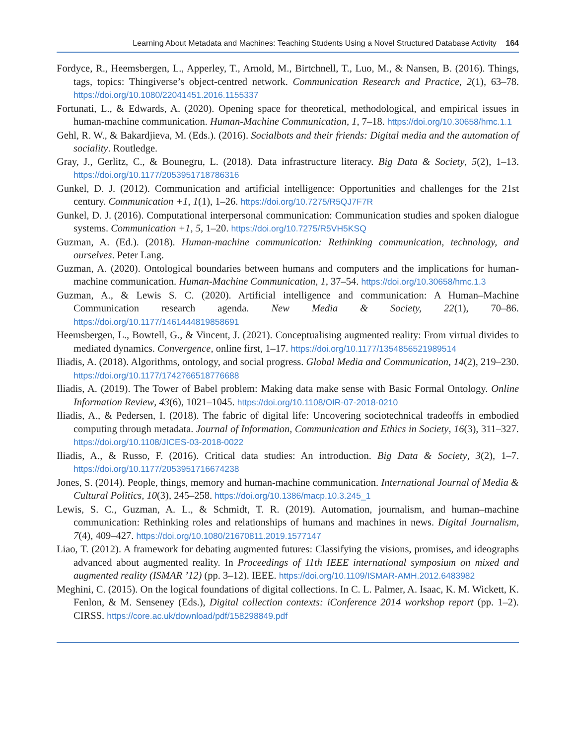Learning About Metadata and Machines: Teaching Students Using a Novel Structured Database Activity 164
Fordyce, R., Heemsbergen, L., Apperley, T., Arnold, M., Birtchnell, T., Luo, M., & Nansen, B. (2016). Things, tags, topics: Thingiverse’s object-centred network. Communication Research and Practice, 2(1), 63–78. https://doi.org/10.1080/22041451.2016.1155337
Fortunati, L., & Edwards, A. (2020). Opening space for theoretical, methodological, and empirical issues in human-machine communication. Human-Machine Communication, 1, 7–18. https://doi.org/10.30658/hmc.1.1
Gehl, R. W., & Bakardjieva, M. (Eds.). (2016). Socialbots and their friends: Digital media and the automation of sociality. Routledge.
Gray, J., Gerlitz, C., & Bounegru, L. (2018). Data infrastructure literacy. Big Data & Society, 5(2), 1–13. https://doi.org/10.1177/2053951718786316
Gunkel, D. J. (2012). Communication and artificial intelligence: Opportunities and challenges for the 21st century. Communication +1, 1(1), 1–26. https://doi.org/10.7275/R5QJ7F7R
Gunkel, D. J. (2016). Computational interpersonal communication: Communication studies and spoken dialogue systems. Communication +1, 5, 1–20. https://doi.org/10.7275/R5VH5KSQ
Guzman, A. (Ed.). (2018). Human-machine communication: Rethinking communication, technology, and ourselves. Peter Lang.
Guzman, A. (2020). Ontological boundaries between humans and computers and the implications for human-machine communication. Human-Machine Communication, 1, 37–54. https://doi.org/10.30658/hmc.1.3
Guzman, A., & Lewis S. C. (2020). Artificial intelligence and communication: A Human–Machine Communication research agenda. New Media & Society, 22(1), 70–86. https://doi.org/10.1177/1461444819858691
Heemsbergen, L., Bowtell, G., & Vincent, J. (2021). Conceptualising augmented reality: From virtual divides to mediated dynamics. Convergence, online first, 1–17. https://doi.org/10.1177/1354856521989514
Iliadis, A. (2018). Algorithms, ontology, and social progress. Global Media and Communication, 14(2), 219–230. https://doi.org/10.1177/1742766518776688
Iliadis, A. (2019). The Tower of Babel problem: Making data make sense with Basic Formal Ontology. Online Information Review, 43(6), 1021–1045. https://doi.org/10.1108/OIR-07-2018-0210
Iliadis, A., & Pedersen, I. (2018). The fabric of digital life: Uncovering sociotechnical tradeoffs in embodied computing through metadata. Journal of Information, Communication and Ethics in Society, 16(3), 311–327. https://doi.org/10.1108/JICES-03-2018-0022
Iliadis, A., & Russo, F. (2016). Critical data studies: An introduction. Big Data & Society, 3(2), 1–7. https://doi.org/10.1177/2053951716674238
Jones, S. (2014). People, things, memory and human-machine communication. International Journal of Media & Cultural Politics, 10(3), 245–258. https://doi.org/10.1386/macp.10.3.245_1
Lewis, S. C., Guzman, A. L., & Schmidt, T. R. (2019). Automation, journalism, and human–machine communication: Rethinking roles and relationships of humans and machines in news. Digital Journalism, 7(4), 409–427. https://doi.org/10.1080/21670811.2019.1577147
Liao, T. (2012). A framework for debating augmented futures: Classifying the visions, promises, and ideographs advanced about augmented reality. In Proceedings of 11th IEEE international symposium on mixed and augmented reality (ISMAR ’12) (pp. 3–12). IEEE. https://doi.org/10.1109/ISMAR-AMH.2012.6483982
Meghini, C. (2015). On the logical foundations of digital collections. In C. L. Palmer, A. Isaac, K. M. Wickett, K. Fenlon, & M. Senseney (Eds.), Digital collection contexts: iConference 2014 workshop report (pp. 1–2). CIRSS. https://core.ac.uk/download/pdf/158298849.pdf